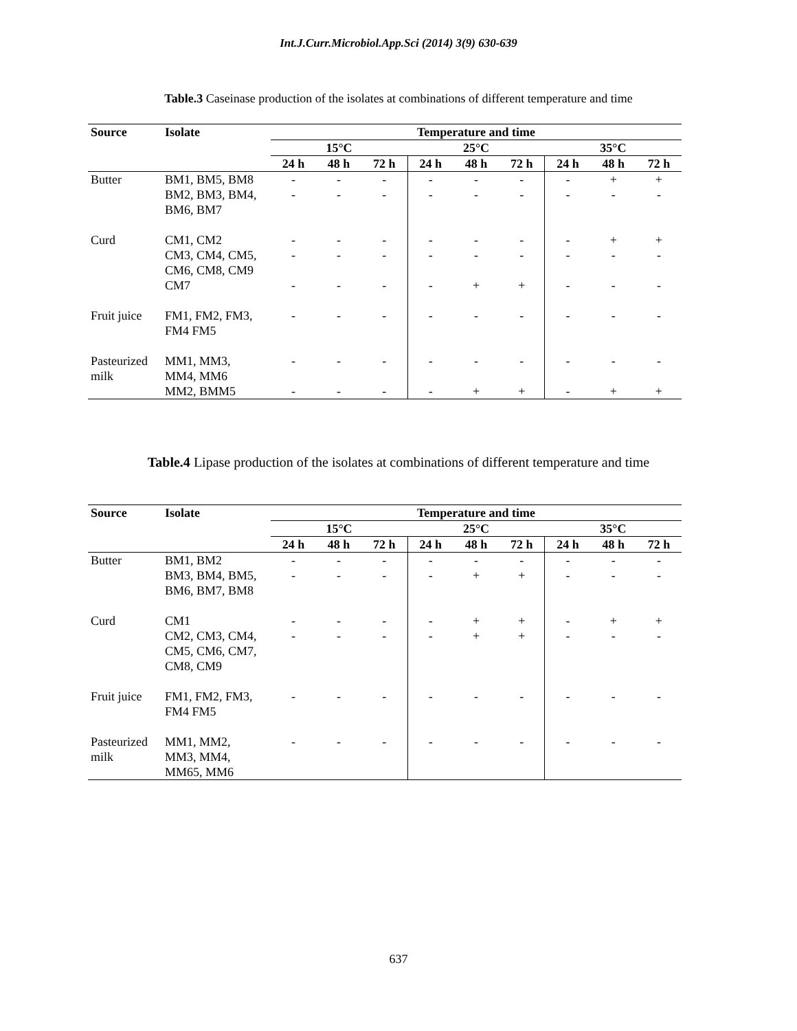Int.J.Curr.Microbiol.App.Sci (2014) 3(9) 630-639
Table.3 Caseinase production of the isolates at combinations of different temperature and time
| Source | Isolate | Temperature and time | | | | | | | | |
| --- | --- | --- | --- | --- | --- | --- | --- | --- | --- | --- |
| | | 15°C | | | 25°C | | | 35°C | | |
| | | 24 h | 48 h | 72 h | 24 h | 48 h | 72 h | 24 h | 48 h | 72 h |
| Butter | BM1, BM5, BM8 | - | - | - | - | - | - | - | + | + |
| | BM2, BM3, BM4, BM6, BM7 | - | - | - | - | - | - | - | - | - |
| Curd | CM1, CM2 | - | - | - | - | - | - | - | + | + |
| | CM3, CM4, CM5, CM6, CM8, CM9 | - | - | - | - | - | - | - | - | - |
| | CM7 | - | - | - | - | + | + | - | - | - |
| Fruit juice | FM1, FM2, FM3, FM4 FM5 | - | - | - | - | - | - | - | - | - |
| Pasteurized milk | MM1, MM3, MM4, MM6 | - | - | - | - | - | - | - | - | - |
| | MM2, BMM5 | - | - | - | - | + | + | - | + | + |
Table.4 Lipase production of the isolates at combinations of different temperature and time
| Source | Isolate | Temperature and time | | | | | | | | |
| --- | --- | --- | --- | --- | --- | --- | --- | --- | --- | --- |
| | | 15°C | | | 25°C | | | 35°C | | |
| | | 24 h | 48 h | 72 h | 24 h | 48 h | 72 h | 24 h | 48 h | 72 h |
| Butter | BM1, BM2 | - | - | - | - | - | - | - | - | - |
| | BM3, BM4, BM5, BM6, BM7, BM8 | - | - | - | - | + | + | - | - | - |
| Curd | CM1 | - | - | - | - | + | + | - | + | + |
| | CM2, CM3, CM4, CM5, CM6, CM7, CM8, CM9 | - | - | - | - | + | + | - | - | - |
| Fruit juice | FM1, FM2, FM3, FM4 FM5 | - | - | - | - | - | - | - | - | - |
| Pasteurized milk | MM1, MM2, MM3, MM4, MM65, MM6 | - | - | - | - | - | - | - | - | - |
637